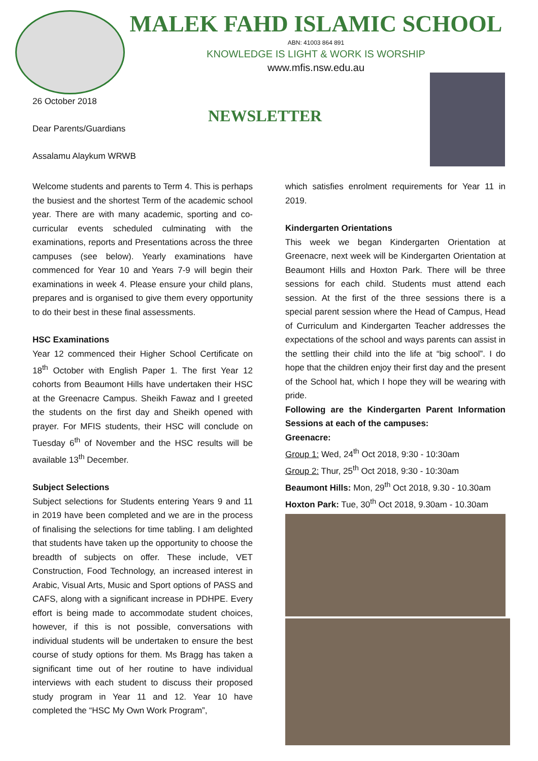MALEK FAHD ISLAMIC SCHOOL
ABN: 41003 864 891
KNOWLEDGE IS LIGHT & WORK IS WORSHIP
www.mfis.nsw.edu.au
26 October 2018
Dear Parents/Guardians
Assalamu Alaykum WRWB
NEWSLETTER
Welcome students and parents to Term 4. This is perhaps the busiest and the shortest Term of the academic school year. There are with many academic, sporting and co-curricular events scheduled culminating with the examinations, reports and Presentations across the three campuses (see below). Yearly examinations have commenced for Year 10 and Years 7-9 will begin their examinations in week 4. Please ensure your child plans, prepares and is organised to give them every opportunity to do their best in these final assessments.
HSC Examinations
Year 12 commenced their Higher School Certificate on 18<sup>th</sup> October with English Paper 1. The first Year 12 cohorts from Beaumont Hills have undertaken their HSC at the Greenacre Campus. Sheikh Fawaz and I greeted the students on the first day and Sheikh opened with prayer. For MFIS students, their HSC will conclude on Tuesday 6<sup>th</sup> of November and the HSC results will be available 13<sup>th</sup> December.
Subject Selections
Subject selections for Students entering Years 9 and 11 in 2019 have been completed and we are in the process of finalising the selections for time tabling. I am delighted that students have taken up the opportunity to choose the breadth of subjects on offer. These include, VET Construction, Food Technology, an increased interest in Arabic, Visual Arts, Music and Sport options of PASS and CAFS, along with a significant increase in PDHPE. Every effort is being made to accommodate student choices, however, if this is not possible, conversations with individual students will be undertaken to ensure the best course of study options for them. Ms Bragg has taken a significant time out of her routine to have individual interviews with each student to discuss their proposed study program in Year 11 and 12. Year 10 have completed the “HSC My Own Work Program”,
which satisfies enrolment requirements for Year 11 in 2019.
Kindergarten Orientations
This week we began Kindergarten Orientation at Greenacre, next week will be Kindergarten Orientation at Beaumont Hills and Hoxton Park. There will be three sessions for each child. Students must attend each session. At the first of the three sessions there is a special parent session where the Head of Campus, Head of Curriculum and Kindergarten Teacher addresses the expectations of the school and ways parents can assist in the settling their child into the life at “big school”. I do hope that the children enjoy their first day and the present of the School hat, which I hope they will be wearing with pride.
Following are the Kindergarten Parent Information Sessions at each of the campuses:
Greenacre:
Group 1: Wed, 24<sup>th</sup> Oct 2018, 9:30 - 10:30am
Group 2: Thur, 25<sup>th</sup> Oct 2018, 9:30 - 10:30am
Beaumont Hills: Mon, 29<sup>th</sup> Oct 2018, 9.30 - 10.30am
Hoxton Park: Tue, 30<sup>th</sup> Oct 2018, 9.30am - 10.30am